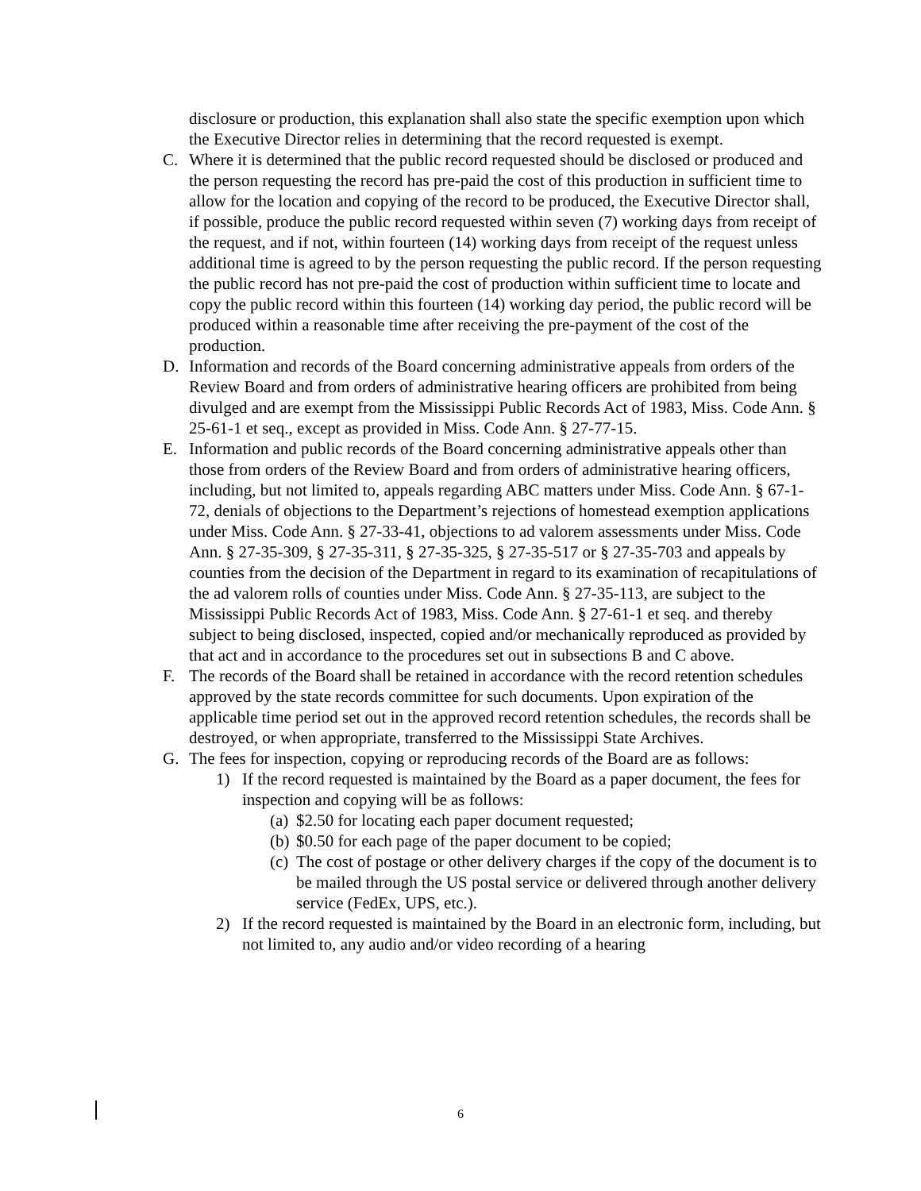disclosure or production, this explanation shall also state the specific exemption upon which the Executive Director relies in determining that the record requested is exempt.
C. Where it is determined that the public record requested should be disclosed or produced and the person requesting the record has pre-paid the cost of this production in sufficient time to allow for the location and copying of the record to be produced, the Executive Director shall, if possible, produce the public record requested within seven (7) working days from receipt of the request, and if not, within fourteen (14) working days from receipt of the request unless additional time is agreed to by the person requesting the public record. If the person requesting the public record has not pre-paid the cost of production within sufficient time to locate and copy the public record within this fourteen (14) working day period, the public record will be produced within a reasonable time after receiving the pre-payment of the cost of the production.
D. Information and records of the Board concerning administrative appeals from orders of the Review Board and from orders of administrative hearing officers are prohibited from being divulged and are exempt from the Mississippi Public Records Act of 1983, Miss. Code Ann. § 25-61-1 et seq., except as provided in Miss. Code Ann. § 27-77-15.
E. Information and public records of the Board concerning administrative appeals other than those from orders of the Review Board and from orders of administrative hearing officers, including, but not limited to, appeals regarding ABC matters under Miss. Code Ann. § 67-1-72, denials of objections to the Department’s rejections of homestead exemption applications under Miss. Code Ann. § 27-33-41, objections to ad valorem assessments under Miss. Code Ann. § 27-35-309, § 27-35-311, § 27-35-325, § 27-35-517 or § 27-35-703 and appeals by counties from the decision of the Department in regard to its examination of recapitulations of the ad valorem rolls of counties under Miss. Code Ann. § 27-35-113, are subject to the Mississippi Public Records Act of 1983, Miss. Code Ann. § 27-61-1 et seq. and thereby subject to being disclosed, inspected, copied and/or mechanically reproduced as provided by that act and in accordance to the procedures set out in subsections B and C above.
F. The records of the Board shall be retained in accordance with the record retention schedules approved by the state records committee for such documents. Upon expiration of the applicable time period set out in the approved record retention schedules, the records shall be destroyed, or when appropriate, transferred to the Mississippi State Archives.
G. The fees for inspection, copying or reproducing records of the Board are as follows:
1) If the record requested is maintained by the Board as a paper document, the fees for inspection and copying will be as follows:
(a) $2.50 for locating each paper document requested;
(b) $0.50 for each page of the paper document to be copied;
(c) The cost of postage or other delivery charges if the copy of the document is to be mailed through the US postal service or delivered through another delivery service (FedEx, UPS, etc.).
2) If the record requested is maintained by the Board in an electronic form, including, but not limited to, any audio and/or video recording of a hearing
6